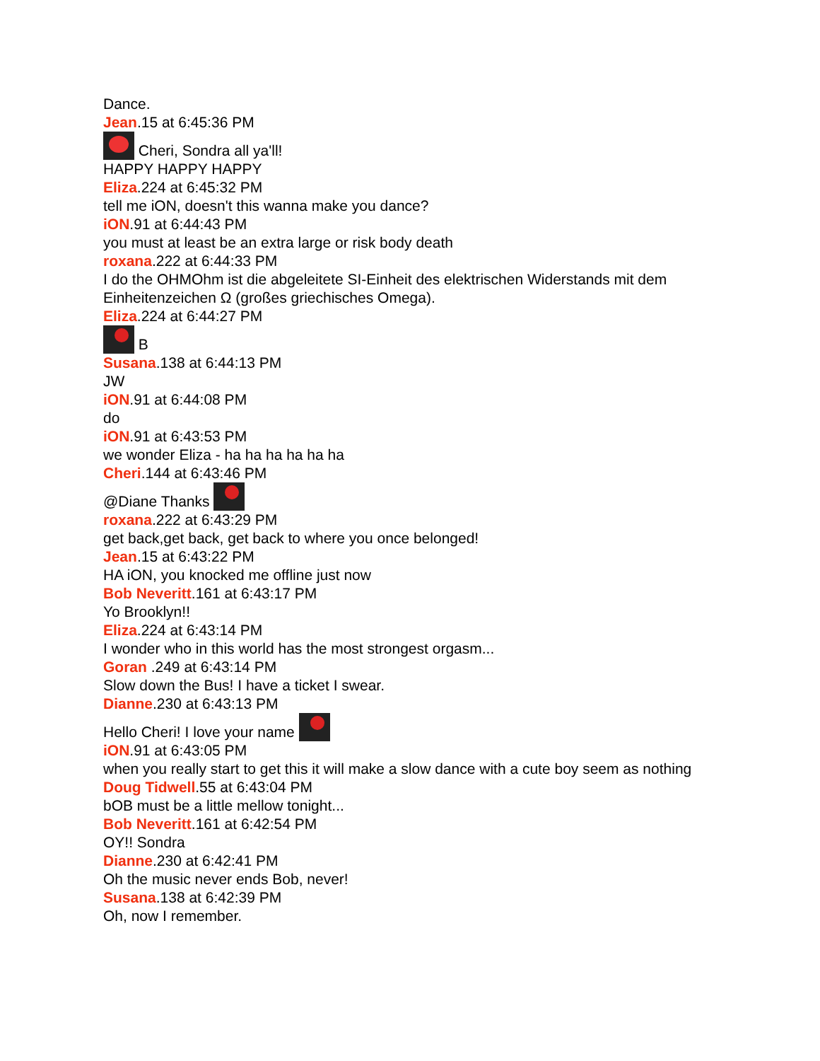Dance.
Jean.15 at 6:45:36 PM
Cheri, Sondra all ya'll!
HAPPY HAPPY HAPPY
Eliza.224 at 6:45:32 PM
tell me iON, doesn't this wanna make you dance?
iON.91 at 6:44:43 PM
you must at least be an extra large or risk body death
roxana.222 at 6:44:33 PM
I do the OHMOhm ist die abgeleitete SI-Einheit des elektrischen Widerstands mit dem Einheitenzeichen Ω (großes griechisches Omega).
Eliza.224 at 6:44:27 PM
B
Susana.138 at 6:44:13 PM
JW
iON.91 at 6:44:08 PM
do
iON.91 at 6:43:53 PM
we wonder Eliza - ha ha ha ha ha ha
Cheri.144 at 6:43:46 PM
@Diane Thanks
roxana.222 at 6:43:29 PM
get back,get back, get back to where you once belonged!
Jean.15 at 6:43:22 PM
HA iON, you knocked me offline just now
Bob Neveritt.161 at 6:43:17 PM
Yo Brooklyn!!
Eliza.224 at 6:43:14 PM
I wonder who in this world has the most strongest orgasm...
Goran .249 at 6:43:14 PM
Slow down the Bus! I have a ticket I swear.
Dianne.230 at 6:43:13 PM
Hello Cheri! I love your name
iON.91 at 6:43:05 PM
when you really start to get this it will make a slow dance with a cute boy seem as nothing
Doug Tidwell.55 at 6:43:04 PM
bOB must be a little mellow tonight...
Bob Neveritt.161 at 6:42:54 PM
OY!! Sondra
Dianne.230 at 6:42:41 PM
Oh the music never ends Bob, never!
Susana.138 at 6:42:39 PM
Oh, now I remember.